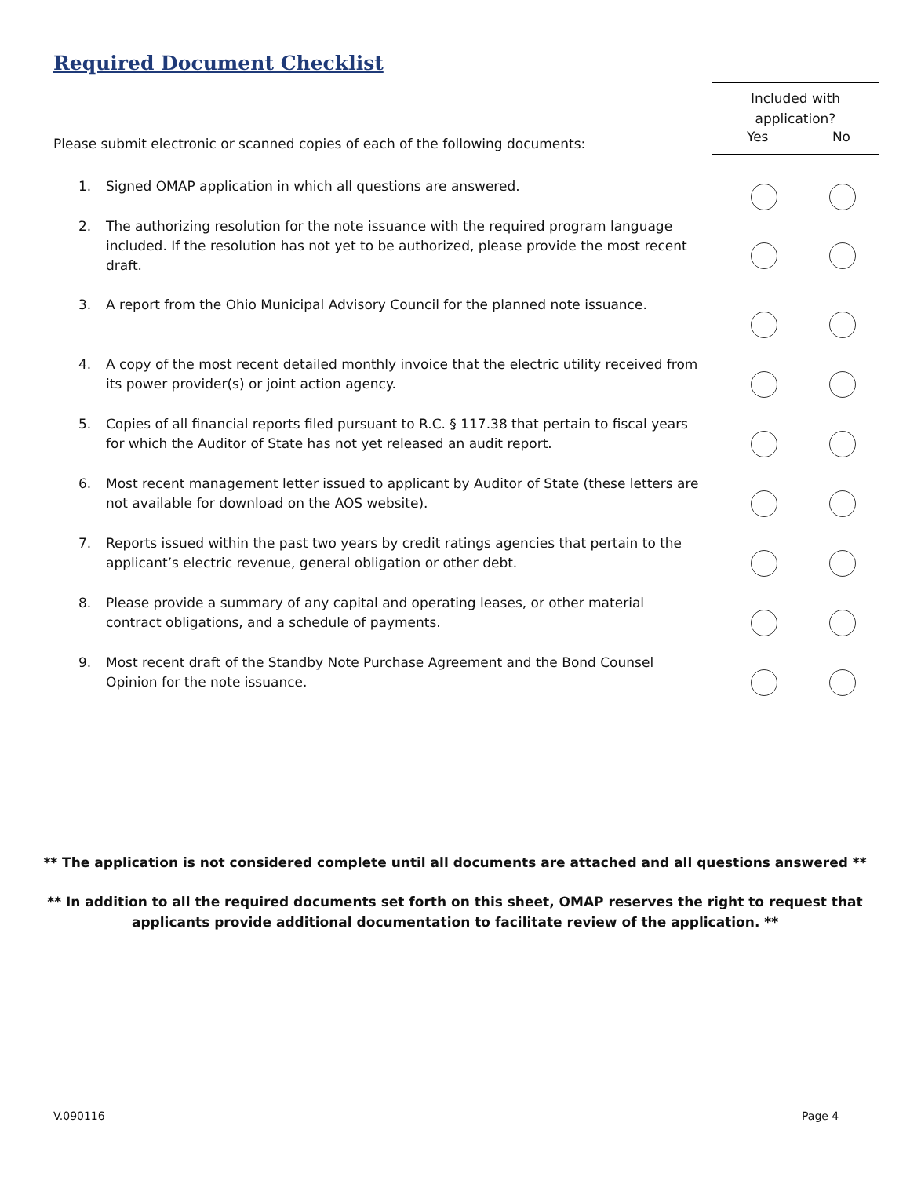Required Document Checklist
Included with
application?
Yes No
Please submit electronic or scanned copies of each of the following documents:
1. Signed OMAP application in which all questions are answered.
2. The authorizing resolution for the note issuance with the required program language included. If the resolution has not yet to be authorized, please provide the most recent draft.
3. A report from the Ohio Municipal Advisory Council for the planned note issuance.
4. A copy of the most recent detailed monthly invoice that the electric utility received from its power provider(s) or joint action agency.
5. Copies of all financial reports filed pursuant to R.C. § 117.38 that pertain to fiscal years for which the Auditor of State has not yet released an audit report.
6. Most recent management letter issued to applicant by Auditor of State (these letters are not available for download on the AOS website).
7. Reports issued within the past two years by credit ratings agencies that pertain to the applicant’s electric revenue, general obligation or other debt.
8. Please provide a summary of any capital and operating leases, or other material contract obligations, and a schedule of payments.
9. Most recent draft of the Standby Note Purchase Agreement and the Bond Counsel Opinion for the note issuance.
** The application is not considered complete until all documents are attached and all questions answered **
** In addition to all the required documents set forth on this sheet, OMAP reserves the right to request that applicants provide additional documentation to facilitate review of the application. **
V.090116 Page 4